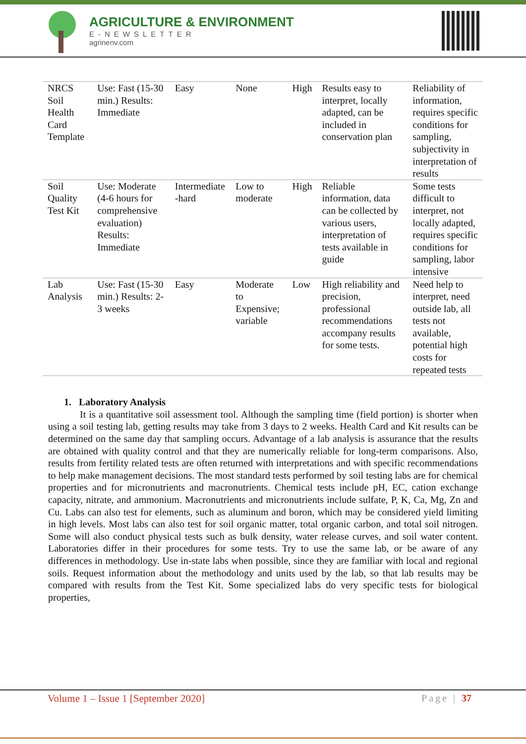AGRICULTURE & ENVIRONMENT
E-NEWSLETTER
agrinenv.com
| NRCS Soil Health Card Template | Use: Fast (15-30 min.) Results: Immediate | Easy | None | High | Results easy to interpret, locally adapted, can be included in conservation plan | Reliability of information, requires specific conditions for sampling, subjectivity in interpretation of results |
| Soil Quality Test Kit | Use: Moderate (4-6 hours for comprehensive evaluation) Results: Immediate | Intermediate -hard | Low to moderate | High | Reliable information, data can be collected by various users, interpretation of tests available in guide | Some tests difficult to interpret, not locally adapted, requires specific conditions for sampling, labor intensive |
| Lab Analysis | Use: Fast (15-30 min.) Results: 2-3 weeks | Easy | Moderate to Expensive; variable | Low | High reliability and precision, professional recommendations accompany results for some tests. | Need help to interpret, need outside lab, all tests not available, potential high costs for repeated tests |
1. Laboratory Analysis
It is a quantitative soil assessment tool. Although the sampling time (field portion) is shorter when using a soil testing lab, getting results may take from 3 days to 2 weeks. Health Card and Kit results can be determined on the same day that sampling occurs. Advantage of a lab analysis is assurance that the results are obtained with quality control and that they are numerically reliable for long-term comparisons. Also, results from fertility related tests are often returned with interpretations and with specific recommendations to help make management decisions. The most standard tests performed by soil testing labs are for chemical properties and for micronutrients and macronutrients. Chemical tests include pH, EC, cation exchange capacity, nitrate, and ammonium. Macronutrients and micronutrients include sulfate, P, K, Ca, Mg, Zn and Cu. Labs can also test for elements, such as aluminum and boron, which may be considered yield limiting in high levels. Most labs can also test for soil organic matter, total organic carbon, and total soil nitrogen. Some will also conduct physical tests such as bulk density, water release curves, and soil water content. Laboratories differ in their procedures for some tests. Try to use the same lab, or be aware of any differences in methodology. Use in-state labs when possible, since they are familiar with local and regional soils. Request information about the methodology and units used by the lab, so that lab results may be compared with results from the Test Kit. Some specialized labs do very specific tests for biological properties,
Volume 1 – Issue 1 [September 2020] Page | 37